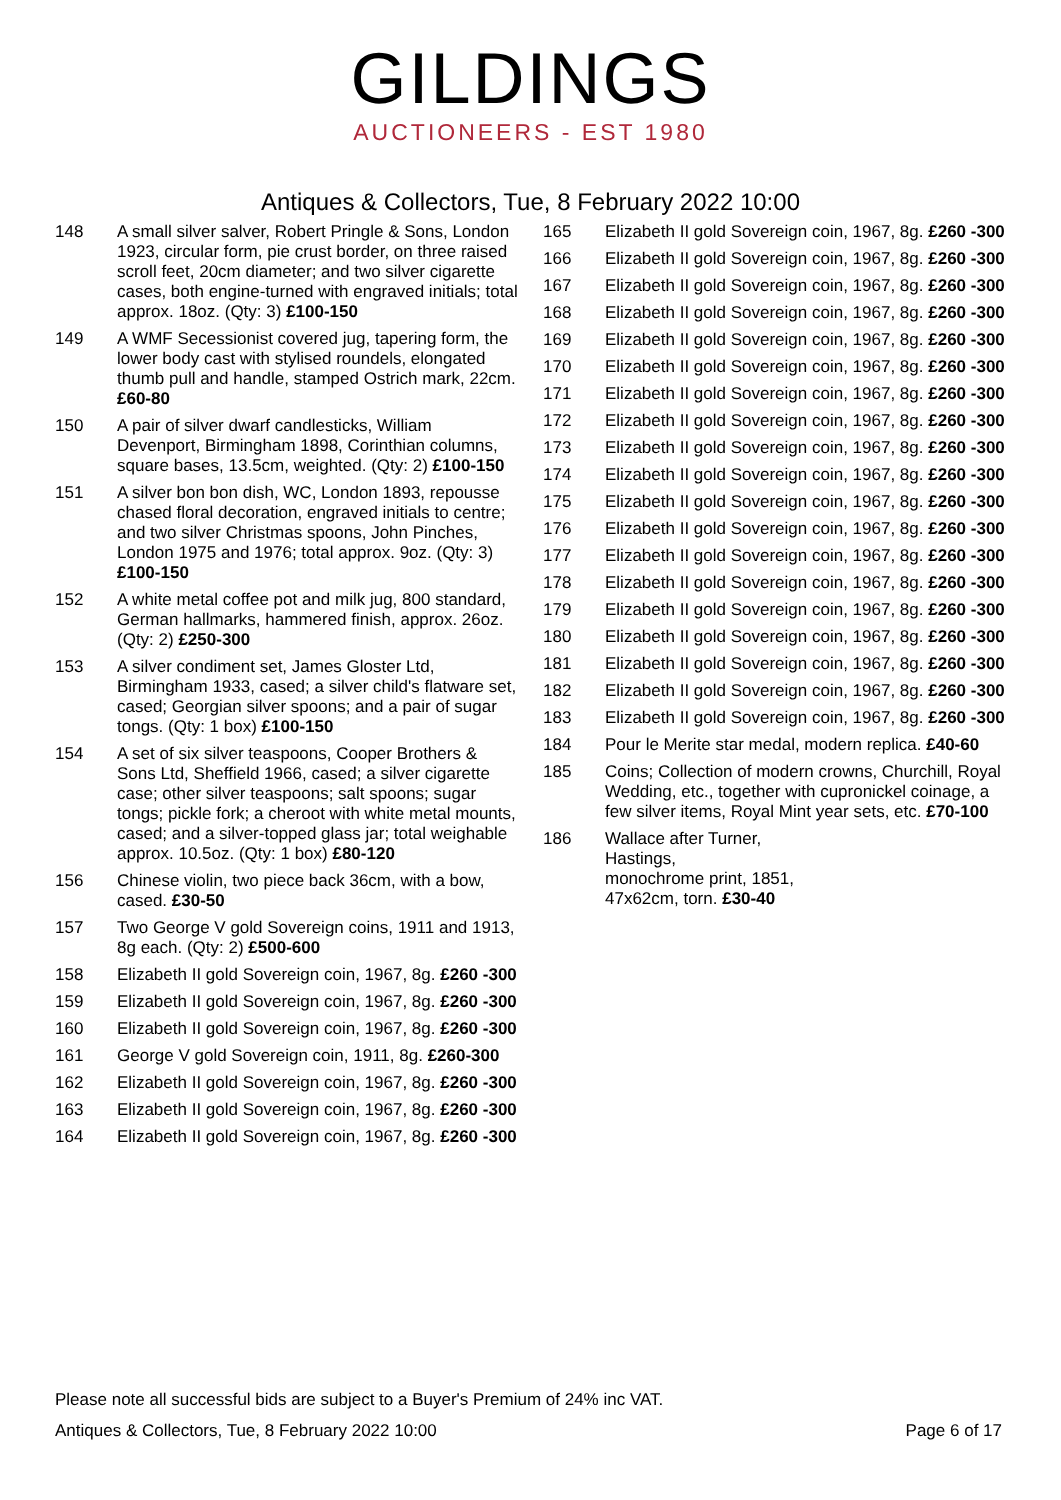GILDINGS
AUCTIONEERS - EST 1980
Antiques & Collectors, Tue, 8 February 2022 10:00
148 A small silver salver, Robert Pringle & Sons, London 1923, circular form, pie crust border, on three raised scroll feet, 20cm diameter; and two silver cigarette cases, both engine-turned with engraved initials; total approx. 18oz. (Qty: 3) £100-150
149 A WMF Secessionist covered jug, tapering form, the lower body cast with stylised roundels, elongated thumb pull and handle, stamped Ostrich mark, 22cm. £60-80
150 A pair of silver dwarf candlesticks, William Devenport, Birmingham 1898, Corinthian columns, square bases, 13.5cm, weighted. (Qty: 2) £100-150
151 A silver bon bon dish, WC, London 1893, repousse chased floral decoration, engraved initials to centre; and two silver Christmas spoons, John Pinches, London 1975 and 1976; total approx. 9oz. (Qty: 3) £100-150
152 A white metal coffee pot and milk jug, 800 standard, German hallmarks, hammered finish, approx. 26oz. (Qty: 2) £250-300
153 A silver condiment set, James Gloster Ltd, Birmingham 1933, cased; a silver child's flatware set, cased; Georgian silver spoons; and a pair of sugar tongs. (Qty: 1 box) £100-150
154 A set of six silver teaspoons, Cooper Brothers & Sons Ltd, Sheffield 1966, cased; a silver cigarette case; other silver teaspoons; salt spoons; sugar tongs; pickle fork; a cheroot with white metal mounts, cased; and a silver-topped glass jar; total weighable approx. 10.5oz. (Qty: 1 box) £80-120
156 Chinese violin, two piece back 36cm, with a bow, cased. £30-50
157 Two George V gold Sovereign coins, 1911 and 1913, 8g each. (Qty: 2) £500-600
158 Elizabeth II gold Sovereign coin, 1967, 8g. £260 -300
159 Elizabeth II gold Sovereign coin, 1967, 8g. £260 -300
160 Elizabeth II gold Sovereign coin, 1967, 8g. £260 -300
161 George V gold Sovereign coin, 1911, 8g. £260-300
162 Elizabeth II gold Sovereign coin, 1967, 8g. £260 -300
163 Elizabeth II gold Sovereign coin, 1967, 8g. £260 -300
164 Elizabeth II gold Sovereign coin, 1967, 8g. £260 -300
165 Elizabeth II gold Sovereign coin, 1967, 8g. £260 -300
166 Elizabeth II gold Sovereign coin, 1967, 8g. £260 -300
167 Elizabeth II gold Sovereign coin, 1967, 8g. £260 -300
168 Elizabeth II gold Sovereign coin, 1967, 8g. £260 -300
169 Elizabeth II gold Sovereign coin, 1967, 8g. £260 -300
170 Elizabeth II gold Sovereign coin, 1967, 8g. £260 -300
171 Elizabeth II gold Sovereign coin, 1967, 8g. £260 -300
172 Elizabeth II gold Sovereign coin, 1967, 8g. £260 -300
173 Elizabeth II gold Sovereign coin, 1967, 8g. £260 -300
174 Elizabeth II gold Sovereign coin, 1967, 8g. £260 -300
175 Elizabeth II gold Sovereign coin, 1967, 8g. £260 -300
176 Elizabeth II gold Sovereign coin, 1967, 8g. £260 -300
177 Elizabeth II gold Sovereign coin, 1967, 8g. £260 -300
178 Elizabeth II gold Sovereign coin, 1967, 8g. £260 -300
179 Elizabeth II gold Sovereign coin, 1967, 8g. £260 -300
180 Elizabeth II gold Sovereign coin, 1967, 8g. £260 -300
181 Elizabeth II gold Sovereign coin, 1967, 8g. £260 -300
182 Elizabeth II gold Sovereign coin, 1967, 8g. £260 -300
183 Elizabeth II gold Sovereign coin, 1967, 8g. £260 -300
184 Pour le Merite star medal, modern replica. £40-60
185 Coins; Collection of modern crowns, Churchill, Royal Wedding, etc., together with cupronickel coinage, a few silver items, Royal Mint year sets, etc. £70-100
186 Wallace after Turner,
Hastings,
monochrome print, 1851,
47x62cm, torn. £30-40
Please note all successful bids are subject to a Buyer's Premium of 24% inc VAT.
Antiques & Collectors, Tue, 8 February 2022 10:00 Page 6 of 17